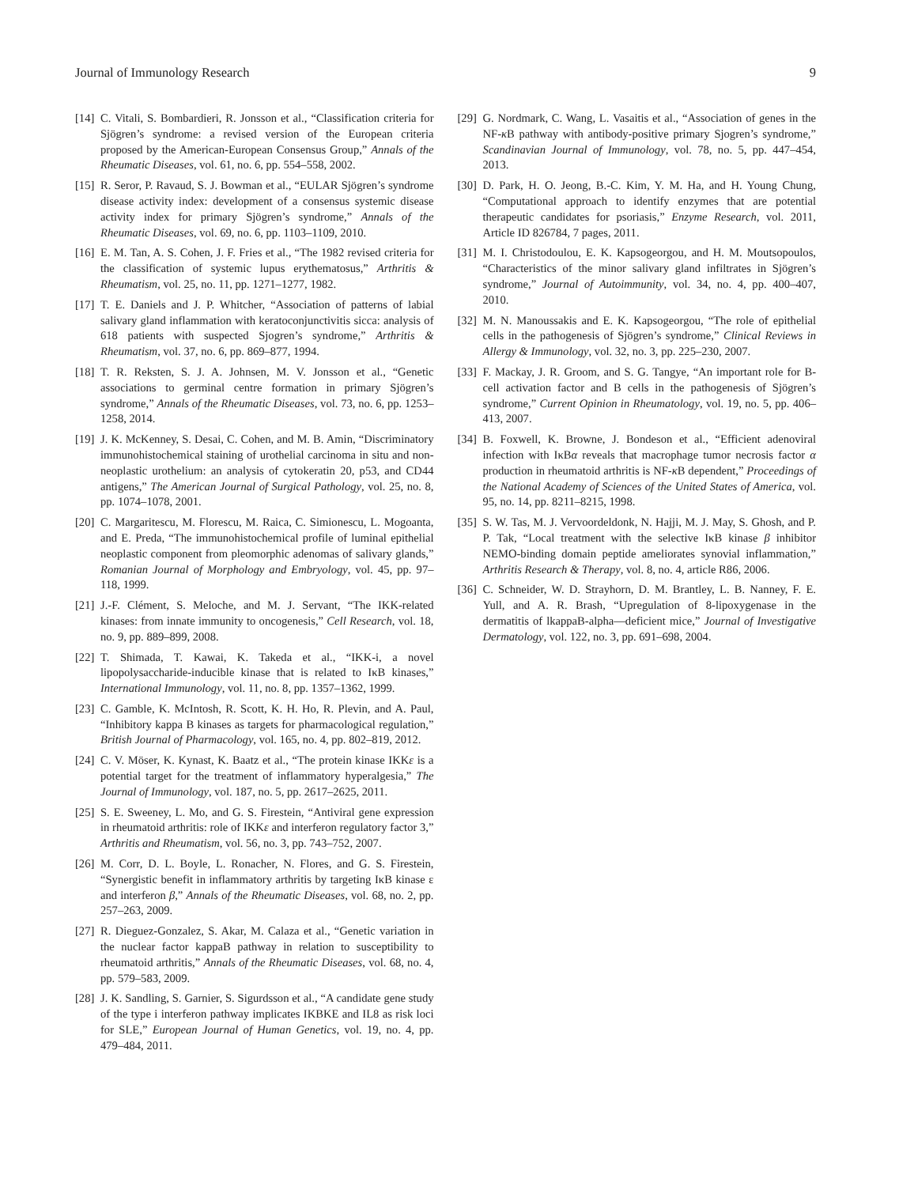Journal of Immunology Research 9
[14] C. Vitali, S. Bombardieri, R. Jonsson et al., “Classification criteria for Sjögren’s syndrome: a revised version of the European criteria proposed by the American-European Consensus Group,” Annals of the Rheumatic Diseases, vol. 61, no. 6, pp. 554–558, 2002.
[15] R. Seror, P. Ravaud, S. J. Bowman et al., “EULAR Sjögren’s syndrome disease activity index: development of a consensus systemic disease activity index for primary Sjögren’s syndrome,” Annals of the Rheumatic Diseases, vol. 69, no. 6, pp. 1103–1109, 2010.
[16] E. M. Tan, A. S. Cohen, J. F. Fries et al., “The 1982 revised criteria for the classification of systemic lupus erythematosus,” Arthritis & Rheumatism, vol. 25, no. 11, pp. 1271–1277, 1982.
[17] T. E. Daniels and J. P. Whitcher, “Association of patterns of labial salivary gland inflammation with keratoconjunctivitis sicca: analysis of 618 patients with suspected Sjogren’s syndrome,” Arthritis & Rheumatism, vol. 37, no. 6, pp. 869–877, 1994.
[18] T. R. Reksten, S. J. A. Johnsen, M. V. Jonsson et al., “Genetic associations to germinal centre formation in primary Sjögren’s syndrome,” Annals of the Rheumatic Diseases, vol. 73, no. 6, pp. 1253–1258, 2014.
[19] J. K. McKenney, S. Desai, C. Cohen, and M. B. Amin, “Discriminatory immunohistochemical staining of urothelial carcinoma in situ and non-neoplastic urothelium: an analysis of cytokeratin 20, p53, and CD44 antigens,” The American Journal of Surgical Pathology, vol. 25, no. 8, pp. 1074–1078, 2001.
[20] C. Margaritescu, M. Florescu, M. Raica, C. Simionescu, L. Mogoanta, and E. Preda, “The immunohistochemical profile of luminal epithelial neoplastic component from pleomorphic adenomas of salivary glands,” Romanian Journal of Morphology and Embryology, vol. 45, pp. 97–118, 1999.
[21] J.-F. Clément, S. Meloche, and M. J. Servant, “The IKK-related kinases: from innate immunity to oncogenesis,” Cell Research, vol. 18, no. 9, pp. 889–899, 2008.
[22] T. Shimada, T. Kawai, K. Takeda et al., “IKK-i, a novel lipopolysaccharide-inducible kinase that is related to IκB kinases,” International Immunology, vol. 11, no. 8, pp. 1357–1362, 1999.
[23] C. Gamble, K. McIntosh, R. Scott, K. H. Ho, R. Plevin, and A. Paul, “Inhibitory kappa B kinases as targets for pharmacological regulation,” British Journal of Pharmacology, vol. 165, no. 4, pp. 802–819, 2012.
[24] C. V. Möser, K. Kynast, K. Baatz et al., “The protein kinase IKKε is a potential target for the treatment of inflammatory hyperalgesia,” The Journal of Immunology, vol. 187, no. 5, pp. 2617–2625, 2011.
[25] S. E. Sweeney, L. Mo, and G. S. Firestein, “Antiviral gene expression in rheumatoid arthritis: role of IKKε and interferon regulatory factor 3,” Arthritis and Rheumatism, vol. 56, no. 3, pp. 743–752, 2007.
[26] M. Corr, D. L. Boyle, L. Ronacher, N. Flores, and G. S. Firestein, “Synergistic benefit in inflammatory arthritis by targeting IκB kinase ε and interferon β,” Annals of the Rheumatic Diseases, vol. 68, no. 2, pp. 257–263, 2009.
[27] R. Dieguez-Gonzalez, S. Akar, M. Calaza et al., “Genetic variation in the nuclear factor kappaB pathway in relation to susceptibility to rheumatoid arthritis,” Annals of the Rheumatic Diseases, vol. 68, no. 4, pp. 579–583, 2009.
[28] J. K. Sandling, S. Garnier, S. Sigurdsson et al., “A candidate gene study of the type i interferon pathway implicates IKBKE and IL8 as risk loci for SLE,” European Journal of Human Genetics, vol. 19, no. 4, pp. 479–484, 2011.
[29] G. Nordmark, C. Wang, L. Vasaitis et al., “Association of genes in the NF-κ B pathway with antibody-positive primary Sjogren’s syndrome,” Scandinavian Journal of Immunology, vol. 78, no. 5, pp. 447–454, 2013.
[30] D. Park, H. O. Jeong, B.-C. Kim, Y. M. Ha, and H. Young Chung, “Computational approach to identify enzymes that are potential therapeutic candidates for psoriasis,” Enzyme Research, vol. 2011, Article ID 826784, 7 pages, 2011.
[31] M. I. Christodoulou, E. K. Kapsogeorgou, and H. M. Moutsopoulos, “Characteristics of the minor salivary gland infiltrates in Sjögren’s syndrome,” Journal of Autoimmunity, vol. 34, no. 4, pp. 400–407, 2010.
[32] M. N. Manoussakis and E. K. Kapsogeorgou, “The role of epithelial cells in the pathogenesis of Sjögren’s syndrome,” Clinical Reviews in Allergy & Immunology, vol. 32, no. 3, pp. 225–230, 2007.
[33] F. Mackay, J. R. Groom, and S. G. Tangye, “An important role for B-cell activation factor and B cells in the pathogenesis of Sjögren’s syndrome,” Current Opinion in Rheumatology, vol. 19, no. 5, pp. 406–413, 2007.
[34] B. Foxwell, K. Browne, J. Bondeson et al., “Efficient adenoviral infection with IκBα reveals that macrophage tumor necrosis factor α production in rheumatoid arthritis is NF-κ B dependent,” Proceedings of the National Academy of Sciences of the United States of America, vol. 95, no. 14, pp. 8211–8215, 1998.
[35] S. W. Tas, M. J. Vervoordeldonk, N. Hajji, M. J. May, S. Ghosh, and P. P. Tak, “Local treatment with the selective IκB kinase β inhibitor NEMO-binding domain peptide ameliorates synovial inflammation,” Arthritis Research & Therapy, vol. 8, no. 4, article R86, 2006.
[36] C. Schneider, W. D. Strayhorn, D. M. Brantley, L. B. Nanney, F. E. Yull, and A. R. Brash, “Upregulation of 8-lipoxygenase in the dermatitis of lkappaB-alpha—deficient mice,” Journal of Investigative Dermatology, vol. 122, no. 3, pp. 691–698, 2004.